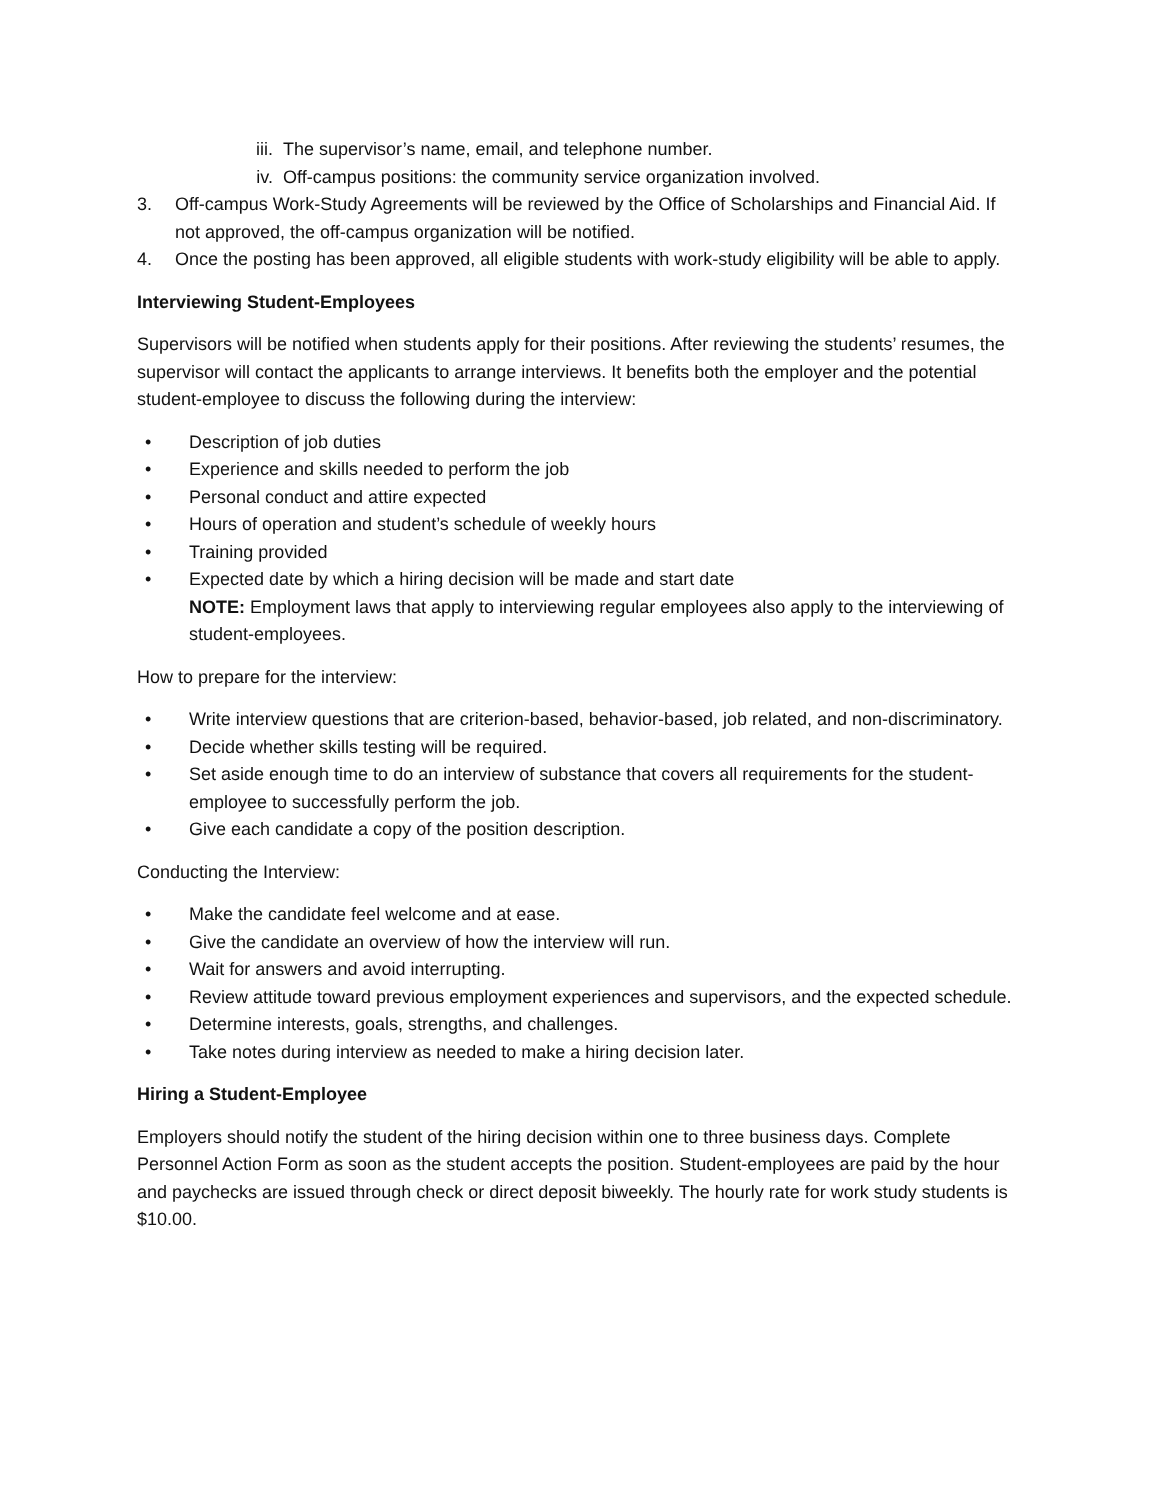iii. The supervisor’s name, email, and telephone number.
iv. Off-campus positions: the community service organization involved.
3. Off-campus Work-Study Agreements will be reviewed by the Office of Scholarships and Financial Aid. If not approved, the off-campus organization will be notified.
4. Once the posting has been approved, all eligible students with work-study eligibility will be able to apply.
Interviewing Student-Employees
Supervisors will be notified when students apply for their positions. After reviewing the students’ resumes, the supervisor will contact the applicants to arrange interviews. It benefits both the employer and the potential student-employee to discuss the following during the interview:
• Description of job duties
• Experience and skills needed to perform the job
• Personal conduct and attire expected
• Hours of operation and student’s schedule of weekly hours
• Training provided
• Expected date by which a hiring decision will be made and start date
NOTE: Employment laws that apply to interviewing regular employees also apply to the interviewing of student-employees.
How to prepare for the interview:
• Write interview questions that are criterion-based, behavior-based, job related, and non-discriminatory.
• Decide whether skills testing will be required.
• Set aside enough time to do an interview of substance that covers all requirements for the student-employee to successfully perform the job.
• Give each candidate a copy of the position description.
Conducting the Interview:
• Make the candidate feel welcome and at ease.
• Give the candidate an overview of how the interview will run.
• Wait for answers and avoid interrupting.
• Review attitude toward previous employment experiences and supervisors, and the expected schedule.
• Determine interests, goals, strengths, and challenges.
• Take notes during interview as needed to make a hiring decision later.
Hiring a Student-Employee
Employers should notify the student of the hiring decision within one to three business days. Complete Personnel Action Form as soon as the student accepts the position. Student-employees are paid by the hour and paychecks are issued through check or direct deposit biweekly. The hourly rate for work study students is $10.00.